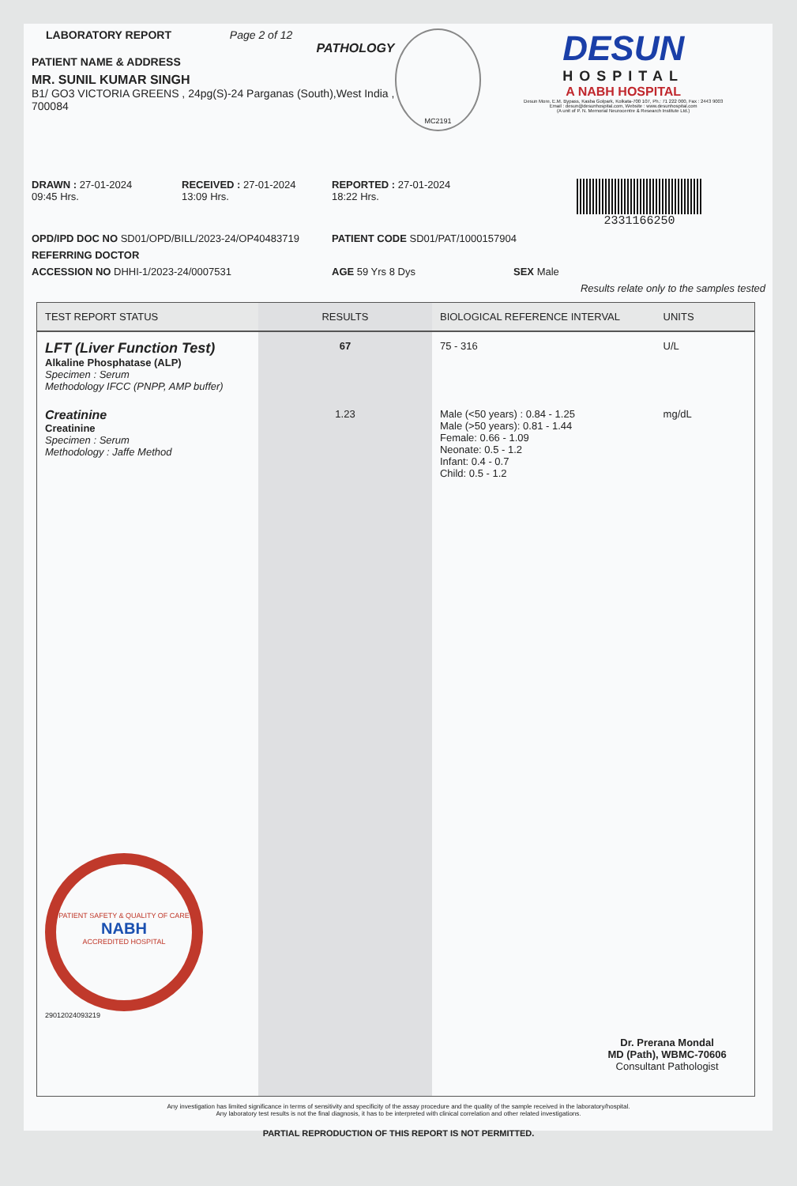LABORATORY REPORT Page 2 of 12
PATHOLOGY
PATIENT NAME & ADDRESS
MR. SUNIL KUMAR SINGH
B1/ GO3 VICTORIA GREENS , 24pg(S)-24 Parganas (South),West India , 700084
MC2191
DESUN
HOSPITAL
A NABH HOSPITAL
Desun More, E.M. Bypass, Kasba Golpark, Kolkata-700 107, Ph.: 71 222 000, Fax : 2443 9003
Email : desun@desunhospital.com, Website : www.desunhospital.com
(A unit of P. N. Memorial Neurocentre & Research Institute Ltd.)
DRAWN : 27-01-2024
09:45 Hrs.
RECEIVED : 27-01-2024
13:09 Hrs.
REPORTED : 27-01-2024
18:22 Hrs.
2331166250
OPD/IPD DOC NO SD01/OPD/BILL/2023-24/OP40483719
PATIENT CODE SD01/PAT/1000157904
REFERRING DOCTOR
ACCESSION NO DHHI-1/2023-24/0007531
AGE 59 Yrs 8 Dys
SEX Male
Results relate only to the samples tested
| TEST REPORT STATUS | RESULTS | BIOLOGICAL REFERENCE INTERVAL | UNITS |
| --- | --- | --- | --- |
| LFT (Liver Function Test) Alkaline Phosphatase (ALP) Specimen : Serum Methodology IFCC (PNPP, AMP buffer) | 67 | 75 - 316 | U/L |
| Creatinine Creatinine Specimen : Serum Methodology : Jaffe Method PATIENT SAFETY & QUALITY OF CARE NABH ACCREDITED HOSPITAL 2901202409321​9 | 1.23 | Male (<50 years) : 0.84 - 1.25 Male (>50 years): 0.81 - 1.44 Female: 0.66 - 1.09 Neonate: 0.5 - 1.2 Infant: 0.4 - 0.7 Child: 0.5 - 1.2 | mg/dL Dr. Prerana Mondal MD (Path), WBMC-70606 Consultant Pathologist |
Any investigation has limited significance in terms of sensitivity and specificity of the assay procedure and the quality of the sample received in the laboratory/hospital.
Any laboratory test results is not the final diagnosis, it has to be interpreted with clinical correlation and other related investigations.
PARTIAL REPRODUCTION OF THIS REPORT IS NOT PERMITTED.